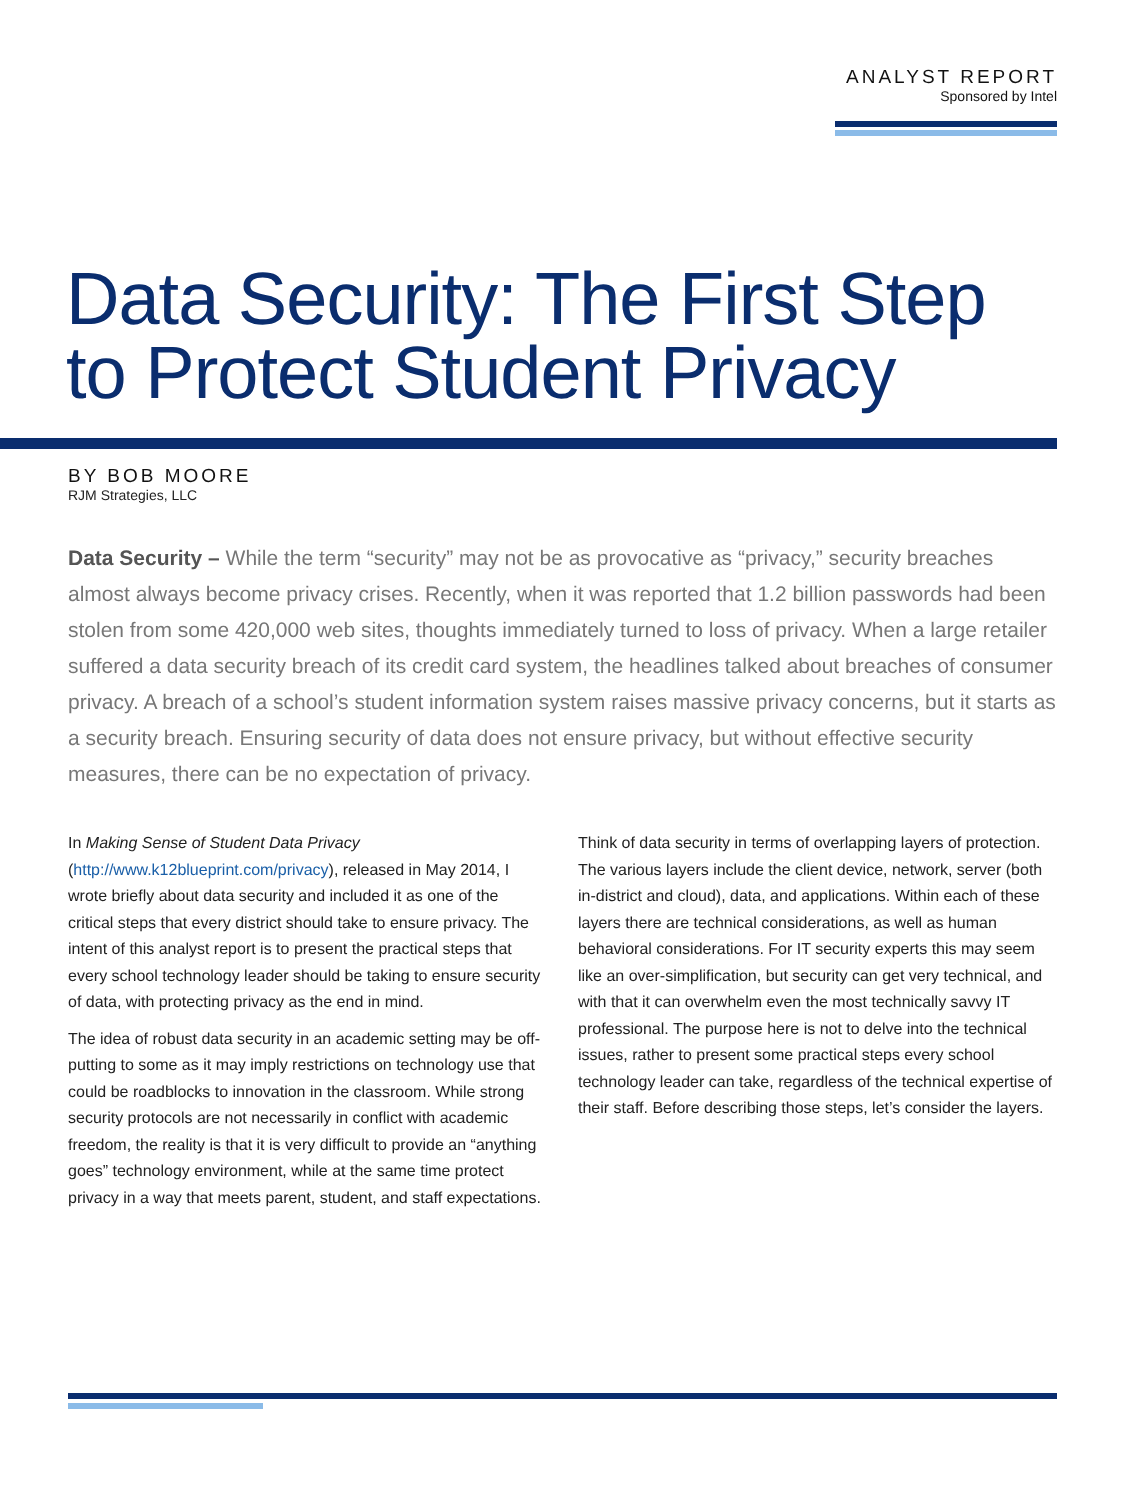ANALYST REPORT
Sponsored by Intel
Data Security: The First Step
to Protect Student Privacy
BY BOB MOORE
RJM Strategies, LLC
Data Security – While the term “security” may not be as provocative as “privacy,” security breaches almost always become privacy crises. Recently, when it was reported that 1.2 billion passwords had been stolen from some 420,000 web sites, thoughts immediately turned to loss of privacy. When a large retailer suffered a data security breach of its credit card system, the headlines talked about breaches of consumer privacy. A breach of a school’s student information system raises massive privacy concerns, but it starts as a security breach. Ensuring security of data does not ensure privacy, but without effective security measures, there can be no expectation of privacy.
In Making Sense of Student Data Privacy (http://www.k12blueprint.com/privacy), released in May 2014, I wrote briefly about data security and included it as one of the critical steps that every district should take to ensure privacy. The intent of this analyst report is to present the practical steps that every school technology leader should be taking to ensure security of data, with protecting privacy as the end in mind.
The idea of robust data security in an academic setting may be off-putting to some as it may imply restrictions on technology use that could be roadblocks to innovation in the classroom. While strong security protocols are not necessarily in conflict with academic freedom, the reality is that it is very difficult to provide an “anything goes” technology environment, while at the same time protect privacy in a way that meets parent, student, and staff expectations.
Think of data security in terms of overlapping layers of protection. The various layers include the client device, network, server (both in-district and cloud), data, and applications. Within each of these layers there are technical considerations, as well as human behavioral considerations. For IT security experts this may seem like an over-simplification, but security can get very technical, and with that it can overwhelm even the most technically savvy IT professional. The purpose here is not to delve into the technical issues, rather to present some practical steps every school technology leader can take, regardless of the technical expertise of their staff. Before describing those steps, let’s consider the layers.